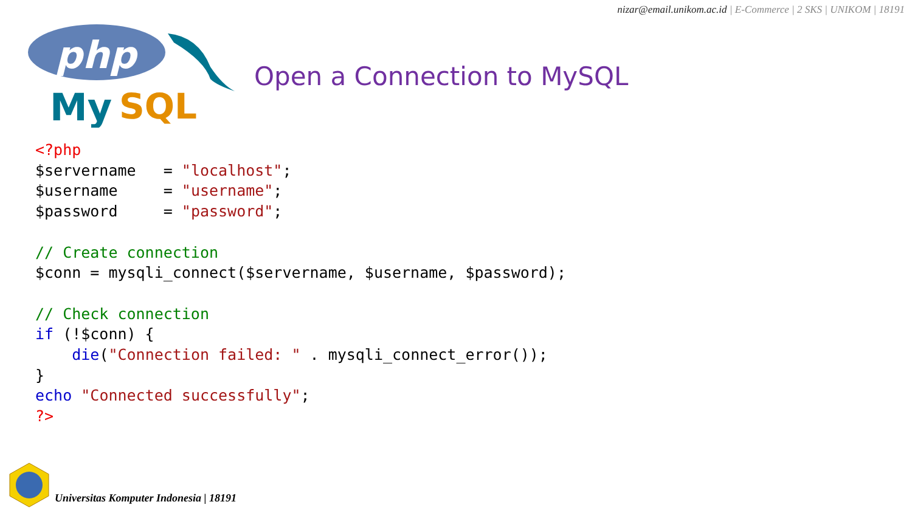nizar@email.unikom.ac.id | E-Commerce | 2 SKS | UNIKOM | 18191
php
My
SQL
Open a Connection to MySQL
<?php
$servername   = "localhost";
$username     = "username";
$password     = "password";

// Create connection
$conn = mysqli_connect($servername, $username, $password);

// Check connection
if (!$conn) {
    die("Connection failed: " . mysqli_connect_error());
}
echo "Connected successfully";
?>
Universitas Komputer Indonesia | 18191